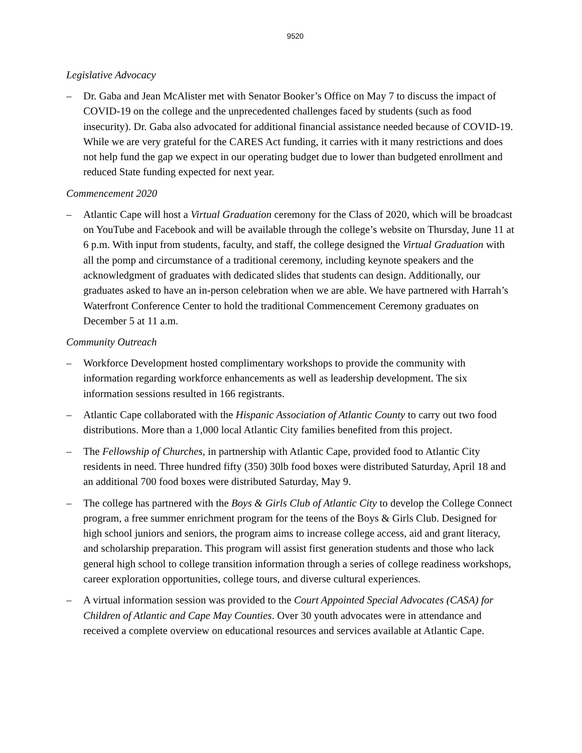9520
Legislative Advocacy
– Dr. Gaba and Jean McAlister met with Senator Booker’s Office on May 7 to discuss the impact of COVID-19 on the college and the unprecedented challenges faced by students (such as food insecurity). Dr. Gaba also advocated for additional financial assistance needed because of COVID-19. While we are very grateful for the CARES Act funding, it carries with it many restrictions and does not help fund the gap we expect in our operating budget due to lower than budgeted enrollment and reduced State funding expected for next year.
Commencement 2020
– Atlantic Cape will host a Virtual Graduation ceremony for the Class of 2020, which will be broadcast on YouTube and Facebook and will be available through the college’s website on Thursday, June 11 at 6 p.m. With input from students, faculty, and staff, the college designed the Virtual Graduation with all the pomp and circumstance of a traditional ceremony, including keynote speakers and the acknowledgment of graduates with dedicated slides that students can design. Additionally, our graduates asked to have an in-person celebration when we are able. We have partnered with Harrah’s Waterfront Conference Center to hold the traditional Commencement Ceremony graduates on December 5 at 11 a.m.
Community Outreach
– Workforce Development hosted complimentary workshops to provide the community with information regarding workforce enhancements as well as leadership development. The six information sessions resulted in 166 registrants.
– Atlantic Cape collaborated with the Hispanic Association of Atlantic County to carry out two food distributions. More than a 1,000 local Atlantic City families benefited from this project.
– The Fellowship of Churches, in partnership with Atlantic Cape, provided food to Atlantic City residents in need. Three hundred fifty (350) 30lb food boxes were distributed Saturday, April 18 and an additional 700 food boxes were distributed Saturday, May 9.
– The college has partnered with the Boys & Girls Club of Atlantic City to develop the College Connect program, a free summer enrichment program for the teens of the Boys & Girls Club. Designed for high school juniors and seniors, the program aims to increase college access, aid and grant literacy, and scholarship preparation. This program will assist first generation students and those who lack general high school to college transition information through a series of college readiness workshops, career exploration opportunities, college tours, and diverse cultural experiences.
– A virtual information session was provided to the Court Appointed Special Advocates (CASA) for Children of Atlantic and Cape May Counties. Over 30 youth advocates were in attendance and received a complete overview on educational resources and services available at Atlantic Cape.